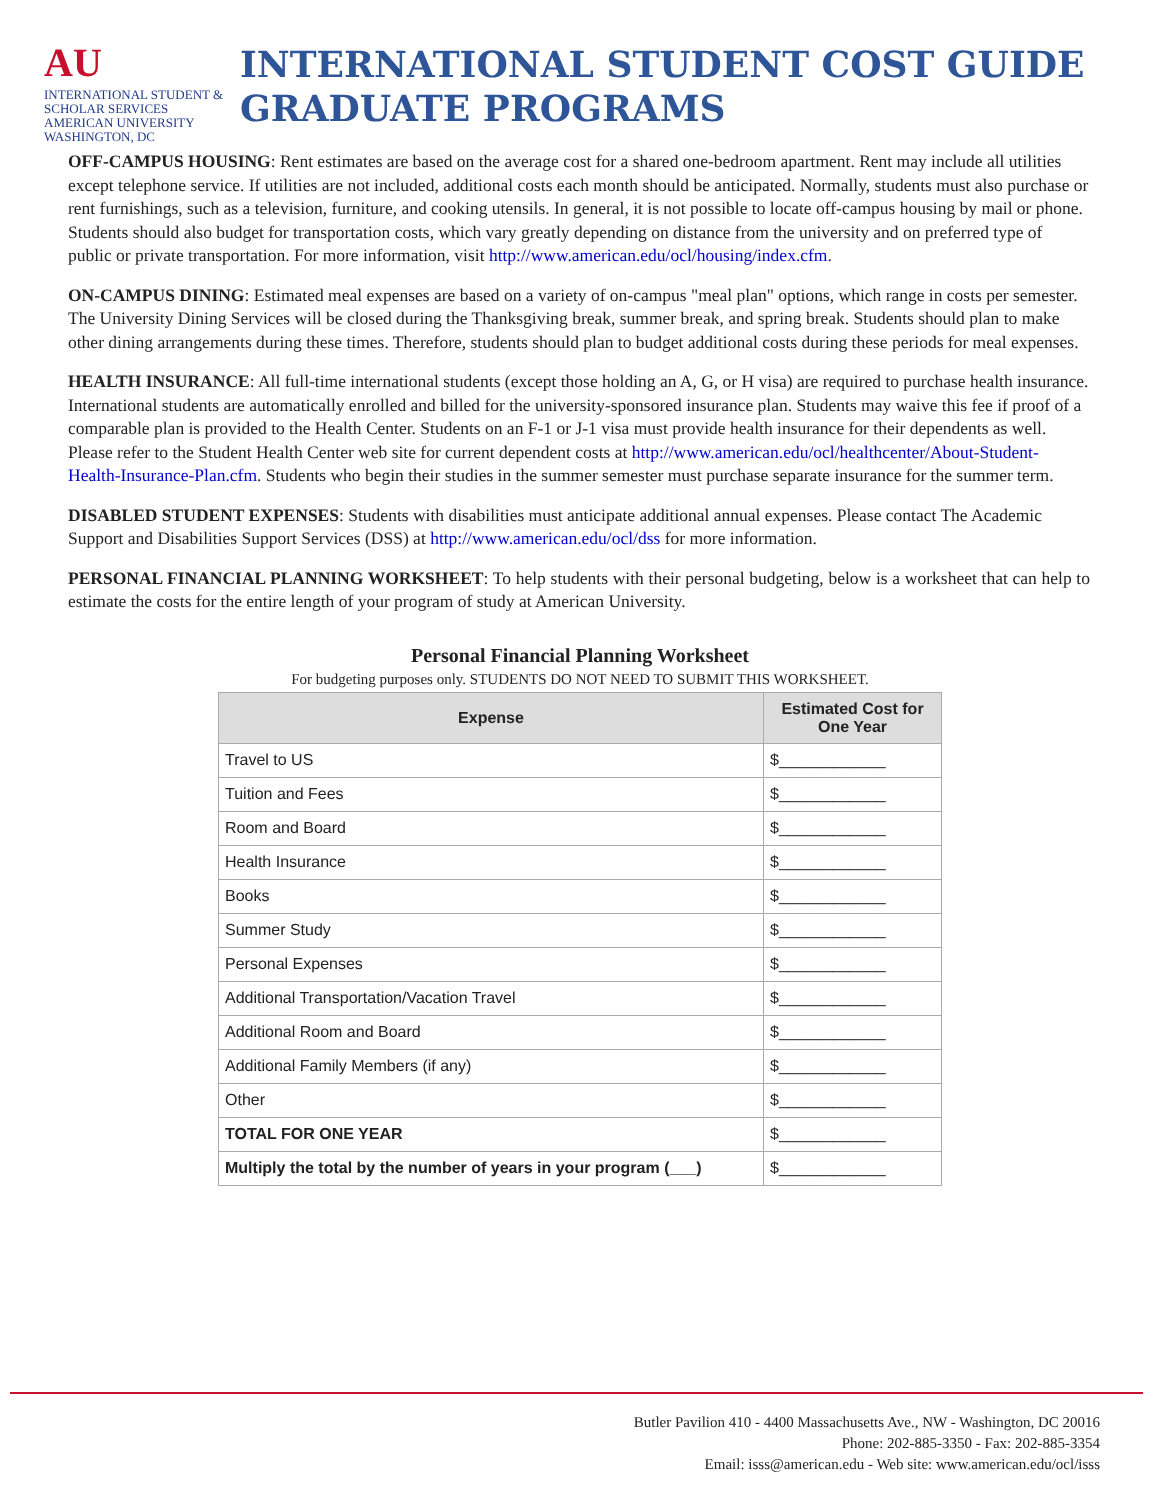AU
INTERNATIONAL STUDENT & SCHOLAR SERVICES
AMERICAN UNIVERSITY
WASHINGTON, DC
INTERNATIONAL STUDENT COST GUIDE
GRADUATE PROGRAMS
OFF-CAMPUS HOUSING: Rent estimates are based on the average cost for a shared one-bedroom apartment. Rent may include all utilities except telephone service. If utilities are not included, additional costs each month should be anticipated. Normally, students must also purchase or rent furnishings, such as a television, furniture, and cooking utensils. In general, it is not possible to locate off-campus housing by mail or phone. Students should also budget for transportation costs, which vary greatly depending on distance from the university and on preferred type of public or private transportation. For more information, visit http://www.american.edu/ocl/housing/index.cfm.
ON-CAMPUS DINING: Estimated meal expenses are based on a variety of on-campus "meal plan" options, which range in costs per semester. The University Dining Services will be closed during the Thanksgiving break, summer break, and spring break. Students should plan to make other dining arrangements during these times. Therefore, students should plan to budget additional costs during these periods for meal expenses.
HEALTH INSURANCE: All full-time international students (except those holding an A, G, or H visa) are required to purchase health insurance. International students are automatically enrolled and billed for the university-sponsored insurance plan. Students may waive this fee if proof of a comparable plan is provided to the Health Center. Students on an F-1 or J-1 visa must provide health insurance for their dependents as well. Please refer to the Student Health Center web site for current dependent costs at http://www.american.edu/ocl/healthcenter/About-Student-Health-Insurance-Plan.cfm. Students who begin their studies in the summer semester must purchase separate insurance for the summer term.
DISABLED STUDENT EXPENSES: Students with disabilities must anticipate additional annual expenses. Please contact The Academic Support and Disabilities Support Services (DSS) at http://www.american.edu/ocl/dss for more information.
PERSONAL FINANCIAL PLANNING WORKSHEET: To help students with their personal budgeting, below is a worksheet that can help to estimate the costs for the entire length of your program of study at American University.
Personal Financial Planning Worksheet
For budgeting purposes only. STUDENTS DO NOT NEED TO SUBMIT THIS WORKSHEET.
| Expense | Estimated Cost for One Year |
| --- | --- |
| Travel to US | $____________ |
| Tuition and Fees | $____________ |
| Room and Board | $____________ |
| Health Insurance | $____________ |
| Books | $____________ |
| Summer Study | $____________ |
| Personal Expenses | $____________ |
| Additional Transportation/Vacation Travel | $____________ |
| Additional Room and Board | $____________ |
| Additional Family Members (if any) | $____________ |
| Other | $____________ |
| TOTAL FOR ONE YEAR | $____________ |
| Multiply the total by the number of years in your program (___) | $____________ |
Butler Pavilion 410 - 4400 Massachusetts Ave., NW - Washington, DC 20016
Phone: 202-885-3350 - Fax: 202-885-3354
Email: isss@american.edu - Web site: www.american.edu/ocl/isss